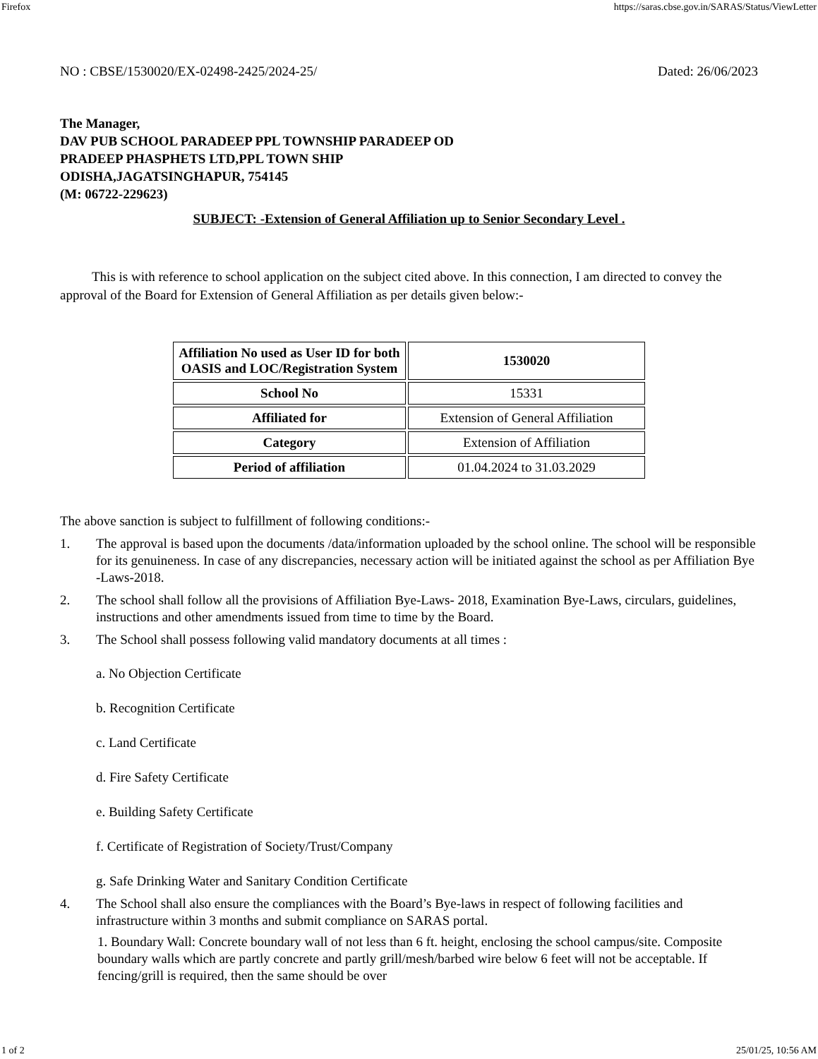Firefox https://saras.cbse.gov.in/SARAS/Status/ViewLetter
NO : CBSE/1530020/EX-02498-2425/2024-25/ Dated: 26/06/2023
The Manager,
DAV PUB SCHOOL PARADEEP PPL TOWNSHIP PARADEEP OD
PRADEEP PHASPHETS LTD,PPL TOWN SHIP
ODISHA,JAGATSINGHAPUR, 754145
(M: 06722-229623)
SUBJECT: -Extension of General Affiliation up to Senior Secondary Level .
This is with reference to school application on the subject cited above. In this connection, I am directed to convey the approval of the Board for Extension of General Affiliation as per details given below:-
| Affiliation No used as User ID for both OASIS and LOC/Registration System | 1530020 |
| School No | 15331 |
| Affiliated for | Extension of General Affiliation |
| Category | Extension of Affiliation |
| Period of affiliation | 01.04.2024 to 31.03.2029 |
The above sanction is subject to fulfillment of following conditions:-
1. The approval is based upon the documents /data/information uploaded by the school online. The school will be responsible for its genuineness. In case of any discrepancies, necessary action will be initiated against the school as per Affiliation Bye -Laws-2018.
2. The school shall follow all the provisions of Affiliation Bye-Laws- 2018, Examination Bye-Laws, circulars, guidelines, instructions and other amendments issued from time to time by the Board.
3. The School shall possess following valid mandatory documents at all times :
a. No Objection Certificate
b. Recognition Certificate
c. Land Certificate
d. Fire Safety Certificate
e. Building Safety Certificate
f. Certificate of Registration of Society/Trust/Company
g. Safe Drinking Water and Sanitary Condition Certificate
4. The School shall also ensure the compliances with the Board’s Bye-laws in respect of following facilities and infrastructure within 3 months and submit compliance on SARAS portal.
1. Boundary Wall: Concrete boundary wall of not less than 6 ft. height, enclosing the school campus/site. Composite boundary walls which are partly concrete and partly grill/mesh/barbed wire below 6 feet will not be acceptable. If fencing/grill is required, then the same should be over
1 of 2 25/01/25, 10:56 AM